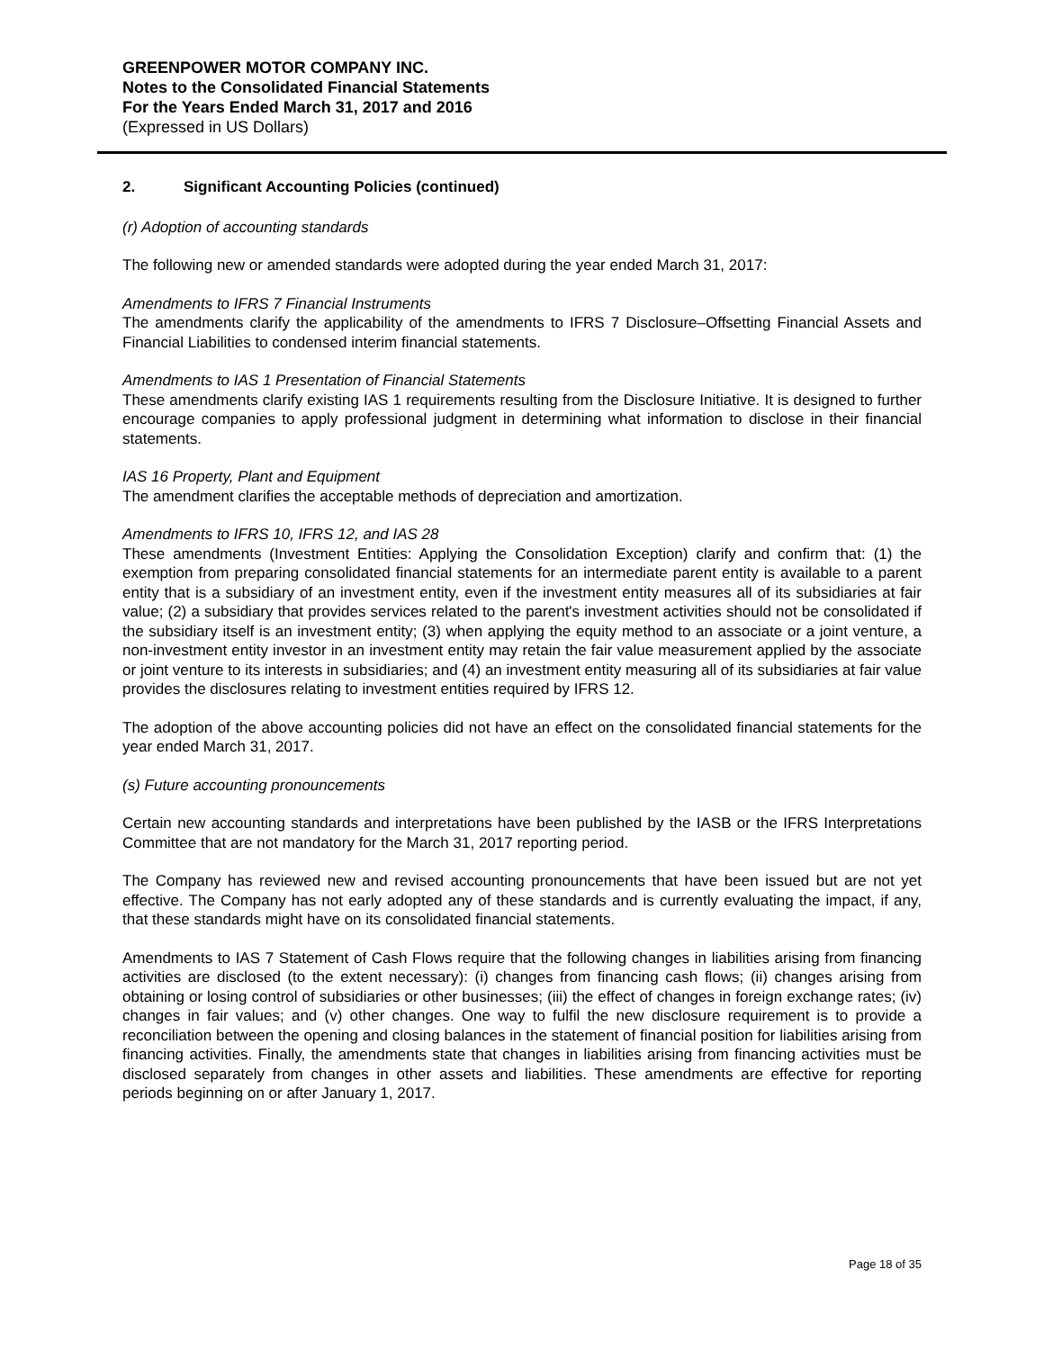GREENPOWER MOTOR COMPANY INC.
Notes to the Consolidated Financial Statements
For the Years Ended March 31, 2017 and 2016
(Expressed in US Dollars)
2. Significant Accounting Policies (continued)
(r) Adoption of accounting standards
The following new or amended standards were adopted during the year ended March 31, 2017:
Amendments to IFRS 7 Financial Instruments
The amendments clarify the applicability of the amendments to IFRS 7 Disclosure–Offsetting Financial Assets and Financial Liabilities to condensed interim financial statements.
Amendments to IAS 1 Presentation of Financial Statements
These amendments clarify existing IAS 1 requirements resulting from the Disclosure Initiative. It is designed to further encourage companies to apply professional judgment in determining what information to disclose in their financial statements.
IAS 16 Property, Plant and Equipment
The amendment clarifies the acceptable methods of depreciation and amortization.
Amendments to IFRS 10, IFRS 12, and IAS 28
These amendments (Investment Entities: Applying the Consolidation Exception) clarify and confirm that: (1) the exemption from preparing consolidated financial statements for an intermediate parent entity is available to a parent entity that is a subsidiary of an investment entity, even if the investment entity measures all of its subsidiaries at fair value; (2) a subsidiary that provides services related to the parent's investment activities should not be consolidated if the subsidiary itself is an investment entity; (3) when applying the equity method to an associate or a joint venture, a non-investment entity investor in an investment entity may retain the fair value measurement applied by the associate or joint venture to its interests in subsidiaries; and (4) an investment entity measuring all of its subsidiaries at fair value provides the disclosures relating to investment entities required by IFRS 12.
The adoption of the above accounting policies did not have an effect on the consolidated financial statements for the year ended March 31, 2017.
(s) Future accounting pronouncements
Certain new accounting standards and interpretations have been published by the IASB or the IFRS Interpretations Committee that are not mandatory for the March 31, 2017 reporting period.
The Company has reviewed new and revised accounting pronouncements that have been issued but are not yet effective. The Company has not early adopted any of these standards and is currently evaluating the impact, if any, that these standards might have on its consolidated financial statements.
Amendments to IAS 7 Statement of Cash Flows require that the following changes in liabilities arising from financing activities are disclosed (to the extent necessary): (i) changes from financing cash flows; (ii) changes arising from obtaining or losing control of subsidiaries or other businesses; (iii) the effect of changes in foreign exchange rates; (iv) changes in fair values; and (v) other changes. One way to fulfil the new disclosure requirement is to provide a reconciliation between the opening and closing balances in the statement of financial position for liabilities arising from financing activities. Finally, the amendments state that changes in liabilities arising from financing activities must be disclosed separately from changes in other assets and liabilities. These amendments are effective for reporting periods beginning on or after January 1, 2017.
Page 18 of 35